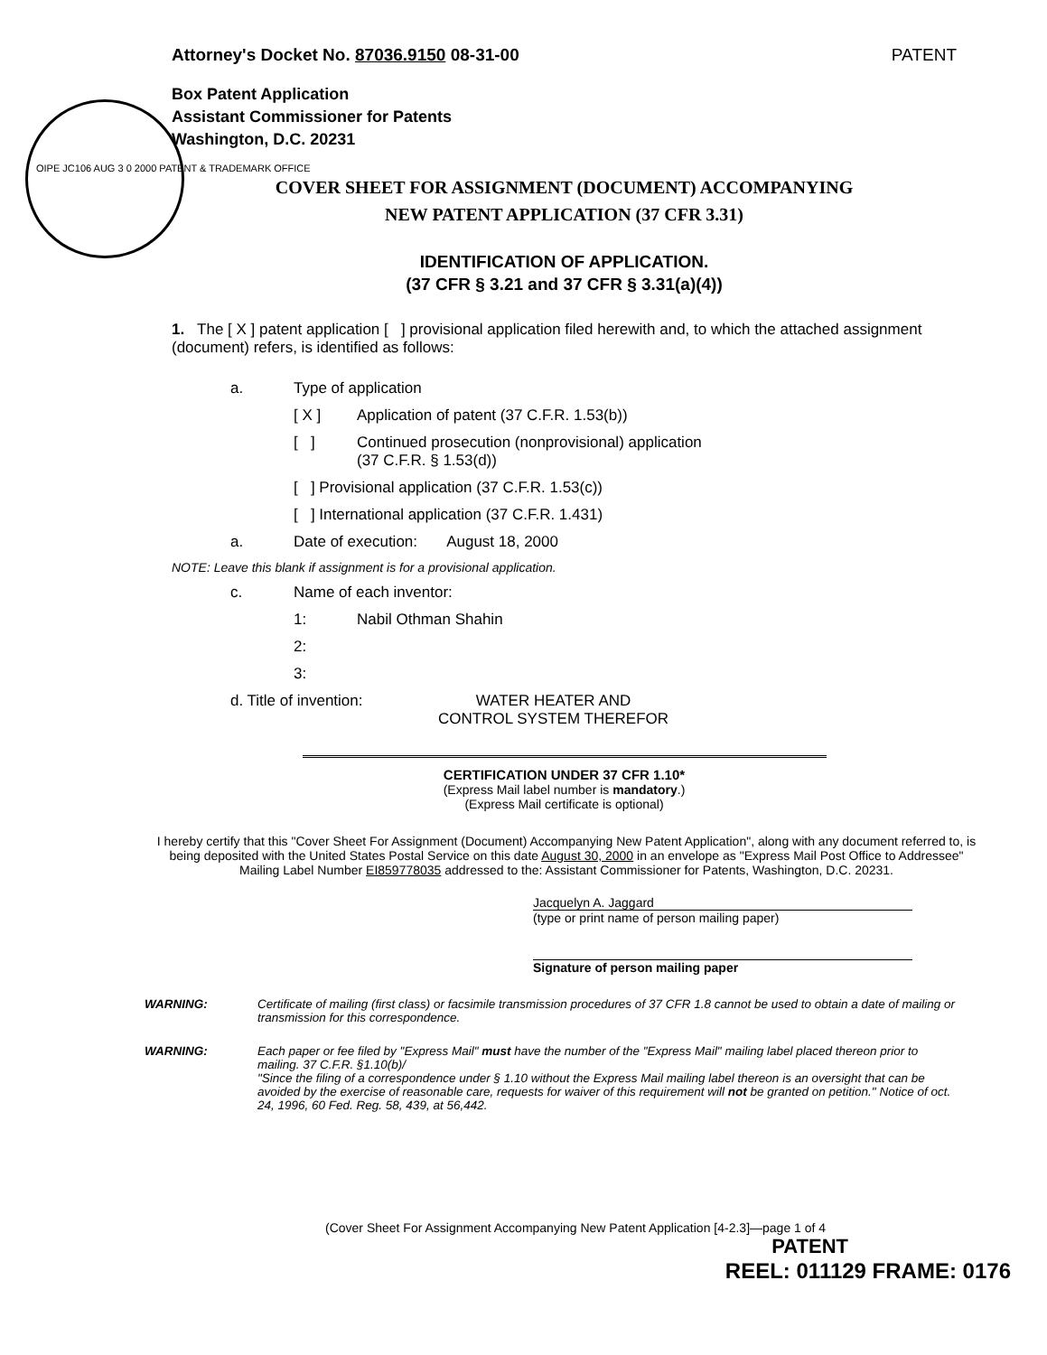Attorney's Docket No. 87036.9150 08-31-00
PATENT
Box Patent Application
Assistant Commissioner for Patents
Washington, D.C. 20231
OIPE JC106 AUG 3 0 2000 PATENT & TRADEMARK OFFICE
COVER SHEET FOR ASSIGNMENT (DOCUMENT) ACCOMPANYING
NEW PATENT APPLICATION (37 CFR 3.31)
IDENTIFICATION OF APPLICATION.
(37 CFR § 3.21 and 37 CFR § 3.31(a)(4))
1. The [ X ] patent application [ ] provisional application filed herewith and, to which the attached assignment (document) refers, is identified as follows:
a. Type of application
[ X ] Application of patent (37 C.F.R. 1.53(b))
[ ] Continued prosecution (nonprovisional) application
(37 C.F.R. § 1.53(d))
[ ] Provisional application (37 C.F.R. 1.53(c))
[ ] International application (37 C.F.R. 1.431)
a. Date of execution: August 18, 2000
NOTE: Leave this blank if assignment is for a provisional application.
c. Name of each inventor:
1: Nabil Othman Shahin
2:
3:
d. Title of invention: WATER HEATER AND
CONTROL SYSTEM THEREFOR
CERTIFICATION UNDER 37 CFR 1.10*
(Express Mail label number is mandatory.)
(Express Mail certificate is optional)
I hereby certify that this "Cover Sheet For Assignment (Document) Accompanying New Patent Application", along with any document referred to, is being deposited with the United States Postal Service on this date August 30, 2000 in an envelope as "Express Mail Post Office to Addressee" Mailing Label Number EI859778035 addressed to the: Assistant Commissioner for Patents, Washington, D.C. 20231.
Jacquelyn A. Jaggard
(type or print name of person mailing paper)
Signature of person mailing paper
WARNING: Certificate of mailing (first class) or facsimile transmission procedures of 37 CFR 1.8 cannot be used to obtain a date of mailing or transmission for this correspondence.
WARNING: Each paper or fee filed by "Express Mail" must have the number of the "Express Mail" mailing label placed thereon prior to mailing. 37 C.F.R. §1.10(b)/
"Since the filing of a correspondence under § 1.10 without the Express Mail mailing label thereon is an oversight that can be avoided by the exercise of reasonable care, requests for waiver of this requirement will not be granted on petition." Notice of oct. 24, 1996, 60 Fed. Reg. 58, 439, at 56,442.
(Cover Sheet For Assignment Accompanying New Patent Application [4-2.3]—page 1 of 4
PATENT
REEL: 011129 FRAME: 0176